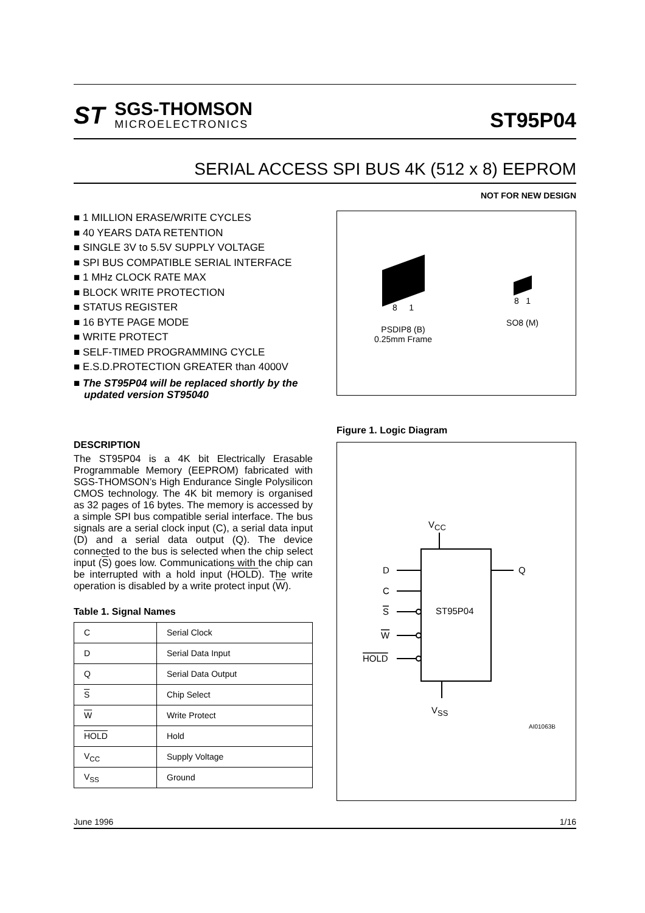ST
SGS-THOMSON
MICROELECTRONICS
ST95P04
SERIAL ACCESS SPI BUS 4K (512 x 8) EEPROM
NOT FOR NEW DESIGN
■ 1 MILLION ERASE/WRITE CYCLES
■ 40 YEARS DATA RETENTION
■ SINGLE 3V to 5.5V SUPPLY VOLTAGE
■ SPI BUS COMPATIBLE SERIAL INTERFACE
■ 1 MHz CLOCK RATE MAX
■ BLOCK WRITE PROTECTION
■ STATUS REGISTER
■ 16 BYTE PAGE MODE
■ WRITE PROTECT
■ SELF-TIMED PROGRAMMING CYCLE
■ E.S.D.PROTECTION GREATER than 4000V
■ The ST95P04 will be replaced shortly by the updated version ST95040
DESCRIPTION
The ST95P04 is a 4K bit Electrically Erasable Programmable Memory (EEPROM) fabricated with SGS-THOMSON’s High Endurance Single Polysilicon CMOS technology. The 4K bit memory is organised as 32 pages of 16 bytes. The memory is accessed by a simple SPI bus compatible serial interface. The bus signals are a serial clock input (C), a serial data input (D) and a serial data output (Q). The device connected to the bus is selected when the chip select input (S) goes low. Communications with the chip can be interrupted with a hold input (HOLD). The write operation is disabled by a write protect input (W).
Table 1. Signal Names
| C | Serial Clock |
| D | Serial Data Input |
| Q | Serial Data Output |
| S | Chip Select |
| W | Write Protect |
| HOLD | Hold |
| V<sub>CC</sub> | Supply Voltage |
| V<sub>SS</sub> | Ground |
8 1
PSDIP8 (B)
0.25mm Frame
8 1
SO8 (M)
Figure 1. Logic Diagram
VCC
ST95P04
D
C
S
W
HOLD
Q
VSS
AI01063B
June 1996 1/16